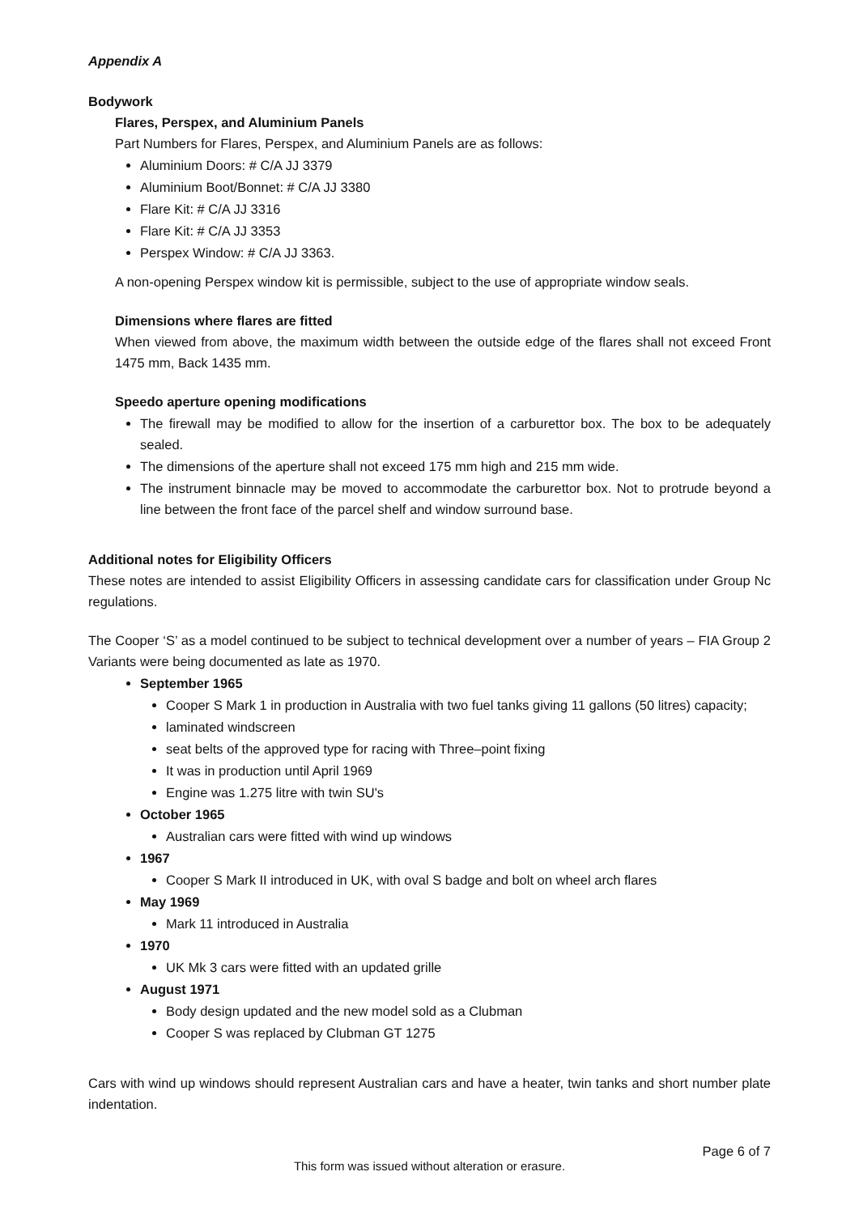Appendix A
Bodywork
Flares, Perspex, and Aluminium Panels
Part Numbers for Flares, Perspex, and Aluminium Panels are as follows:
Aluminium Doors: # C/A JJ 3379
Aluminium Boot/Bonnet: # C/A JJ 3380
Flare Kit: # C/A JJ 3316
Flare Kit: # C/A JJ 3353
Perspex Window: # C/A JJ 3363.
A non-opening Perspex window kit is permissible, subject to the use of appropriate window seals.
Dimensions where flares are fitted
When viewed from above, the maximum width between the outside edge of the flares shall not exceed Front 1475 mm, Back 1435 mm.
Speedo aperture opening modifications
The firewall may be modified to allow for the insertion of a carburettor box. The box to be adequately sealed.
The dimensions of the aperture shall not exceed 175 mm high and 215 mm wide.
The instrument binnacle may be moved to accommodate the carburettor box. Not to protrude beyond a line between the front face of the parcel shelf and window surround base.
Additional notes for Eligibility Officers
These notes are intended to assist Eligibility Officers in assessing candidate cars for classification under Group Nc regulations.
The Cooper ‘S’ as a model continued to be subject to technical development over a number of years – FIA Group 2 Variants were being documented as late as 1970.
September 1965
Cooper S Mark 1 in production in Australia with two fuel tanks giving 11 gallons (50 litres) capacity;
laminated windscreen
seat belts of the approved type for racing with Three–point fixing
It was in production until April 1969
Engine was 1.275 litre with twin SU's
October 1965
Australian cars were fitted with wind up windows
1967
Cooper S Mark II introduced in UK, with oval S badge and bolt on wheel arch flares
May 1969
Mark 11 introduced in Australia
1970
UK Mk 3 cars were fitted with an updated grille
August 1971
Body design updated and the new model sold as a Clubman
Cooper S was replaced by Clubman GT 1275
Cars with wind up windows should represent Australian cars and have a heater, twin tanks and short number plate indentation.
Page 6 of 7
This form was issued without alteration or erasure.